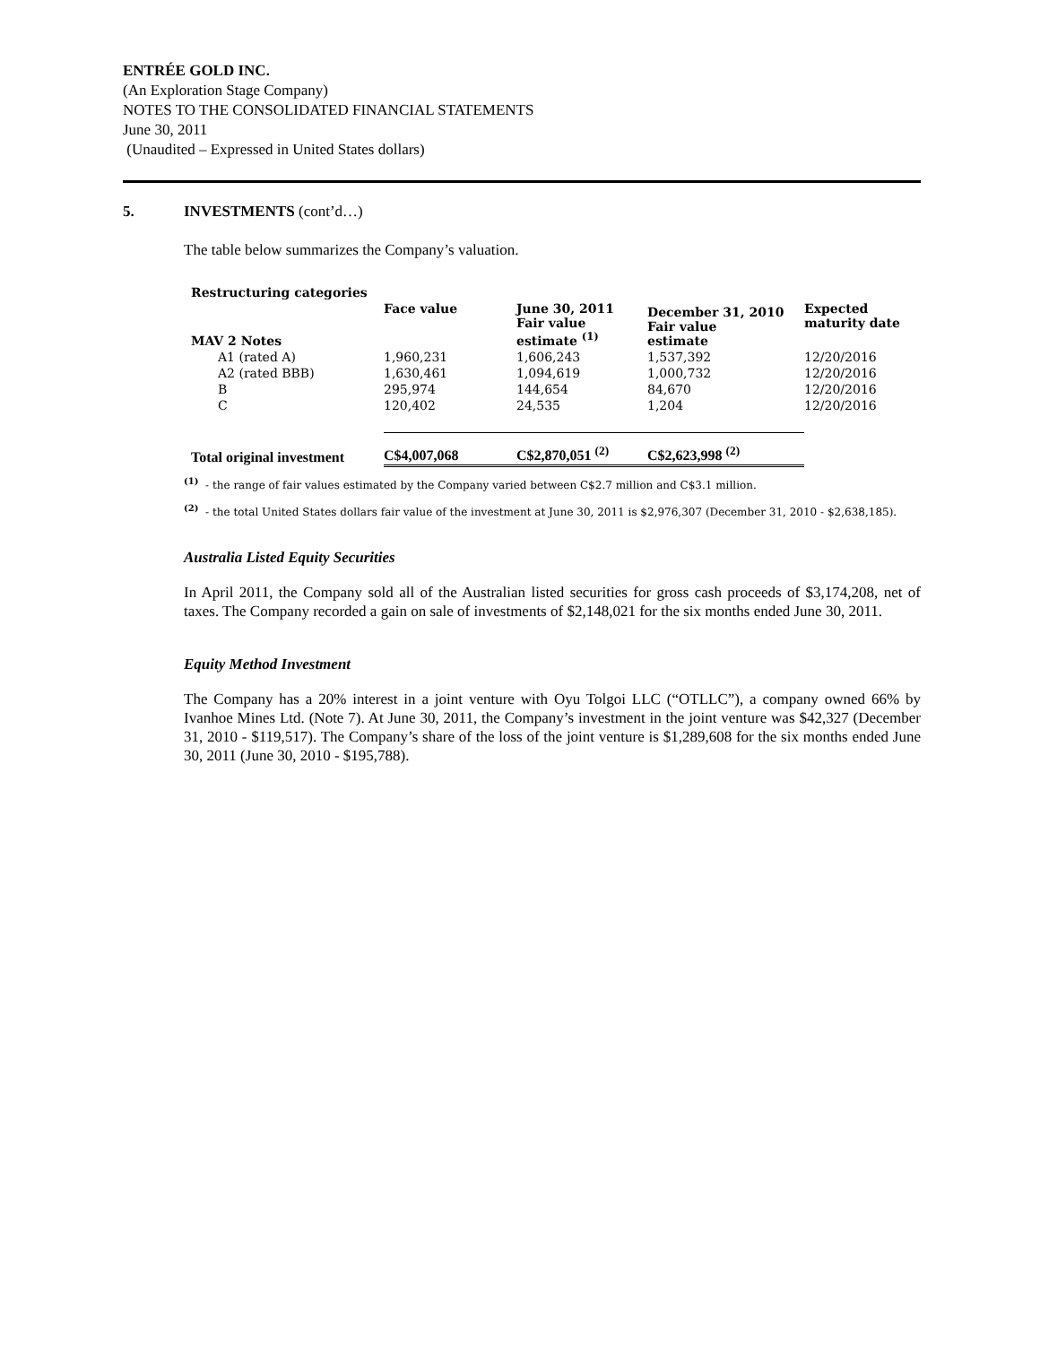ENTRÉE GOLD INC.
(An Exploration Stage Company)
NOTES TO THE CONSOLIDATED FINANCIAL STATEMENTS
June 30, 2011
(Unaudited – Expressed in United States dollars)
5. INVESTMENTS (cont’d…)
The table below summarizes the Company’s valuation.
| Restructuring categories | | | | |
| --- | --- | --- | --- | --- |
| MAV 2 Notes | Face value | June 30, 2011 Fair value estimate <sup>(1)</sup> | December 31, 2010 Fair value estimate | Expected maturity date |
| A1 (rated A) | 1,960,231 | 1,606,243 | 1,537,392 | 12/20/2016 |
| A2 (rated BBB) | 1,630,461 | 1,094,619 | 1,000,732 | 12/20/2016 |
| B | 295,974 | 144,654 | 84,670 | 12/20/2016 |
| C | 120,402 | 24,535 | 1,204 | 12/20/2016 |
| Total original investment | C$4,007,068 | C$2,870,051 <sup>(2)</sup> | C$2,623,998 <sup>(2)</sup> | |
<sup>(1)</sup> - the range of fair values estimated by the Company varied between C$2.7 million and C$3.1 million.
<sup>(2)</sup> - the total United States dollars fair value of the investment at June 30, 2011 is $2,976,307 (December 31, 2010 - $2,638,185).
Australia Listed Equity Securities
In April 2011, the Company sold all of the Australian listed securities for gross cash proceeds of $3,174,208, net of taxes. The Company recorded a gain on sale of investments of $2,148,021 for the six months ended June 30, 2011.
Equity Method Investment
The Company has a 20% interest in a joint venture with Oyu Tolgoi LLC (“OTLLC”), a company owned 66% by Ivanhoe Mines Ltd. (Note 7). At June 30, 2011, the Company’s investment in the joint venture was $42,327 (December 31, 2010 - $119,517). The Company’s share of the loss of the joint venture is $1,289,608 for the six months ended June 30, 2011 (June 30, 2010 - $195,788).